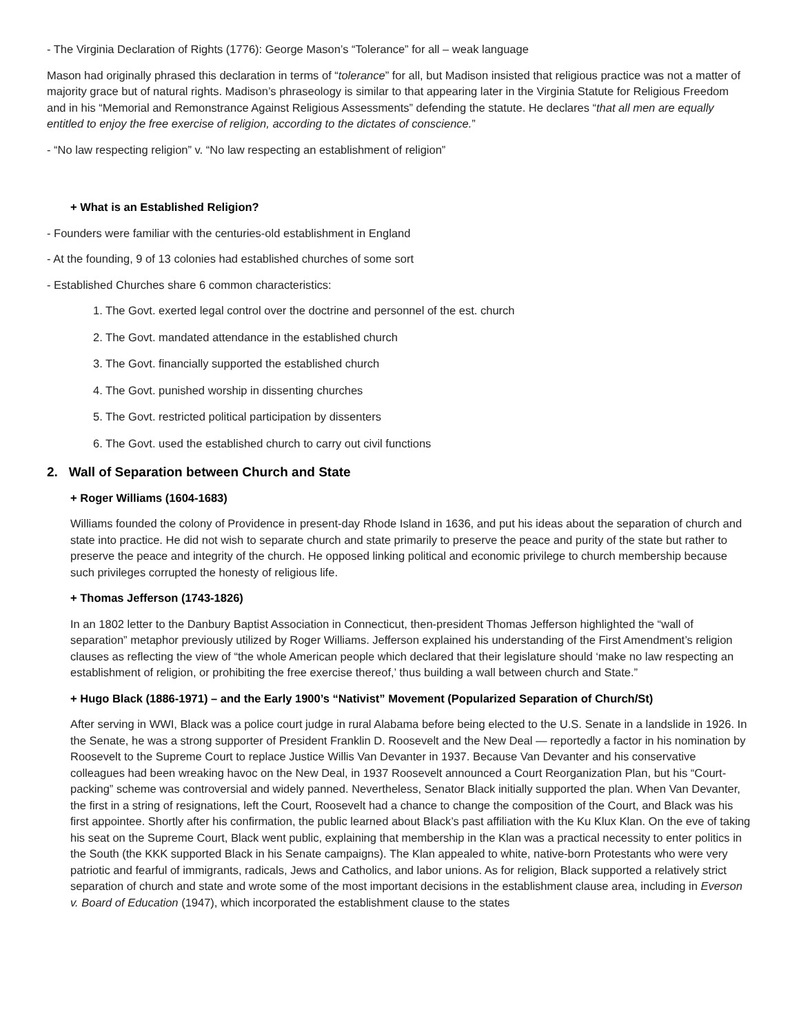- The Virginia Declaration of Rights (1776): George Mason’s “Tolerance” for all – weak language
Mason had originally phrased this declaration in terms of “tolerance” for all, but Madison insisted that religious practice was not a matter of majority grace but of natural rights. Madison’s phraseology is similar to that appearing later in the Virginia Statute for Religious Freedom and in his “Memorial and Remonstrance Against Religious Assessments” defending the statute. He declares “that all men are equally entitled to enjoy the free exercise of religion, according to the dictates of conscience.”
- “No law respecting religion” v. “No law respecting an establishment of religion”
+ What is an Established Religion?
- Founders were familiar with the centuries-old establishment in England
- At the founding, 9 of 13 colonies had established churches of some sort
- Established Churches share 6 common characteristics:
1. The Govt. exerted legal control over the doctrine and personnel of the est. church
2. The Govt. mandated attendance in the established church
3. The Govt. financially supported the established church
4. The Govt. punished worship in dissenting churches
5. The Govt. restricted political participation by dissenters
6. The Govt. used the established church to carry out civil functions
2. Wall of Separation between Church and State
+ Roger Williams (1604-1683)
Williams founded the colony of Providence in present-day Rhode Island in 1636, and put his ideas about the separation of church and state into practice. He did not wish to separate church and state primarily to preserve the peace and purity of the state but rather to preserve the peace and integrity of the church. He opposed linking political and economic privilege to church membership because such privileges corrupted the honesty of religious life.
+ Thomas Jefferson (1743-1826)
In an 1802 letter to the Danbury Baptist Association in Connecticut, then-president Thomas Jefferson highlighted the “wall of separation” metaphor previously utilized by Roger Williams. Jefferson explained his understanding of the First Amendment’s religion clauses as reflecting the view of “the whole American people which declared that their legislature should ‘make no law respecting an establishment of religion, or prohibiting the free exercise thereof,’ thus building a wall between church and State.”
+ Hugo Black (1886-1971) – and the Early 1900’s “Nativist” Movement (Popularized Separation of Church/St)
After serving in WWI, Black was a police court judge in rural Alabama before being elected to the U.S. Senate in a landslide in 1926. In the Senate, he was a strong supporter of President Franklin D. Roosevelt and the New Deal — reportedly a factor in his nomination by Roosevelt to the Supreme Court to replace Justice Willis Van Devanter in 1937. Because Van Devanter and his conservative colleagues had been wreaking havoc on the New Deal, in 1937 Roosevelt announced a Court Reorganization Plan, but his “Court-packing” scheme was controversial and widely panned. Nevertheless, Senator Black initially supported the plan. When Van Devanter, the first in a string of resignations, left the Court, Roosevelt had a chance to change the composition of the Court, and Black was his first appointee. Shortly after his confirmation, the public learned about Black’s past affiliation with the Ku Klux Klan. On the eve of taking his seat on the Supreme Court, Black went public, explaining that membership in the Klan was a practical necessity to enter politics in the South (the KKK supported Black in his Senate campaigns). The Klan appealed to white, native-born Protestants who were very patriotic and fearful of immigrants, radicals, Jews and Catholics, and labor unions. As for religion, Black supported a relatively strict separation of church and state and wrote some of the most important decisions in the establishment clause area, including in Everson v. Board of Education (1947), which incorporated the establishment clause to the states